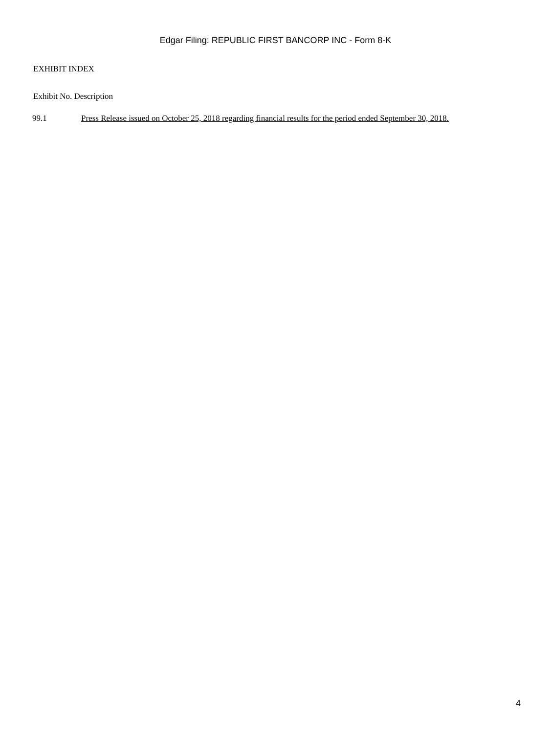Edgar Filing: REPUBLIC FIRST BANCORP INC - Form 8-K
EXHIBIT INDEX
Exhibit No. Description
| 99.1 | Press Release issued on October 25, 2018 regarding financial results for the period ended September 30, 2018. |
4